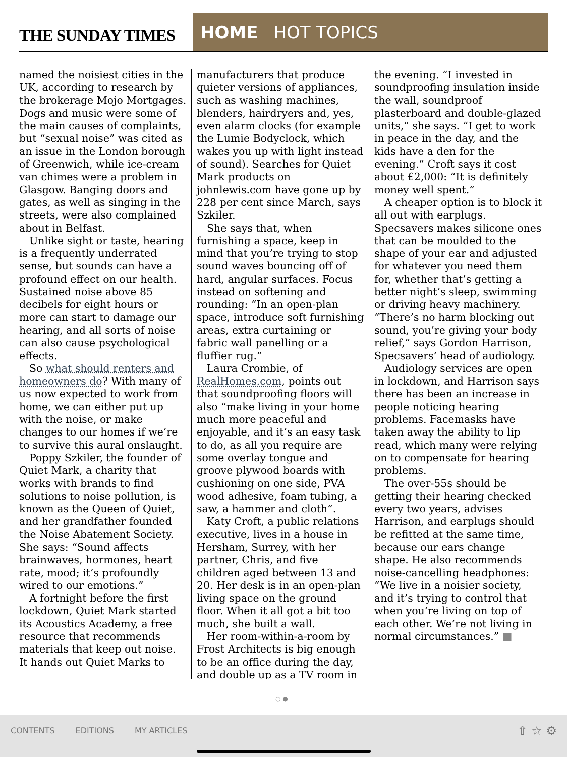THE SUNDAY TIMES
HOME HOT TOPICS
named the noisiest cities in the UK, according to research by the brokerage Mojo Mortgages. Dogs and music were some of the main causes of complaints, but “sexual noise” was cited as an issue in the London borough of Greenwich, while ice-cream van chimes were a problem in Glasgow. Banging doors and gates, as well as singing in the streets, were also complained about in Belfast.
Unlike sight or taste, hearing is a frequently underrated sense, but sounds can have a profound effect on our health. Sustained noise above 85 decibels for eight hours or more can start to damage our hearing, and all sorts of noise can also cause psychological effects.
So what should renters and homeowners do? With many of us now expected to work from home, we can either put up with the noise, or make changes to our homes if we’re to survive this aural onslaught.
Poppy Szkiler, the founder of Quiet Mark, a charity that works with brands to find solutions to noise pollution, is known as the Queen of Quiet, and her grandfather founded the Noise Abatement Society. She says: “Sound affects brainwaves, hormones, heart rate, mood; it’s profoundly wired to our emotions.”
A fortnight before the first lockdown, Quiet Mark started its Acoustics Academy, a free resource that recommends materials that keep out noise. It hands out Quiet Marks to
manufacturers that produce quieter versions of appliances, such as washing machines, blenders, hairdryers and, yes, even alarm clocks (for example the Lumie Bodyclock, which wakes you up with light instead of sound). Searches for Quiet Mark products on johnlewis.com have gone up by 228 per cent since March, says Szkiler.
She says that, when furnishing a space, keep in mind that you’re trying to stop sound waves bouncing off of hard, angular surfaces. Focus instead on softening and rounding: “In an open-plan space, introduce soft furnishing areas, extra curtaining or fabric wall panelling or a fluffier rug.”
Laura Crombie, of RealHomes.com, points out that soundproofing floors will also “make living in your home much more peaceful and enjoyable, and it’s an easy task to do, as all you require are some overlay tongue and groove plywood boards with cushioning on one side, PVA wood adhesive, foam tubing, a saw, a hammer and cloth”.
Katy Croft, a public relations executive, lives in a house in Hersham, Surrey, with her partner, Chris, and five children aged between 13 and 20. Her desk is in an open-plan living space on the ground floor. When it all got a bit too much, she built a wall.
Her room-within-a-room by Frost Architects is big enough to be an office during the day, and double up as a TV room in
the evening. “I invested in soundproofing insulation inside the wall, soundproof plasterboard and double-glazed units,” she says. “I get to work in peace in the day, and the kids have a den for the evening.” Croft says it cost about £2,000: “It is definitely money well spent.”
A cheaper option is to block it all out with earplugs. Specsavers makes silicone ones that can be moulded to the shape of your ear and adjusted for whatever you need them for, whether that’s getting a better night’s sleep, swimming or driving heavy machinery. “There’s no harm blocking out sound, you’re giving your body relief,” says Gordon Harrison, Specsavers’ head of audiology.
Audiology services are open in lockdown, and Harrison says there has been an increase in people noticing hearing problems. Facemasks have taken away the ability to lip read, which many were relying on to compensate for hearing problems.
The over-55s should be getting their hearing checked every two years, advises Harrison, and earplugs should be refitted at the same time, because our ears change shape. He also recommends noise-cancelling headphones: “We live in a noisier society, and it’s trying to control that when you’re living on top of each other. We’re not living in normal circumstances.” ■
○ ●
CONTENTS EDITIONS MY ARTICLES
⇧ ☆ ⚙